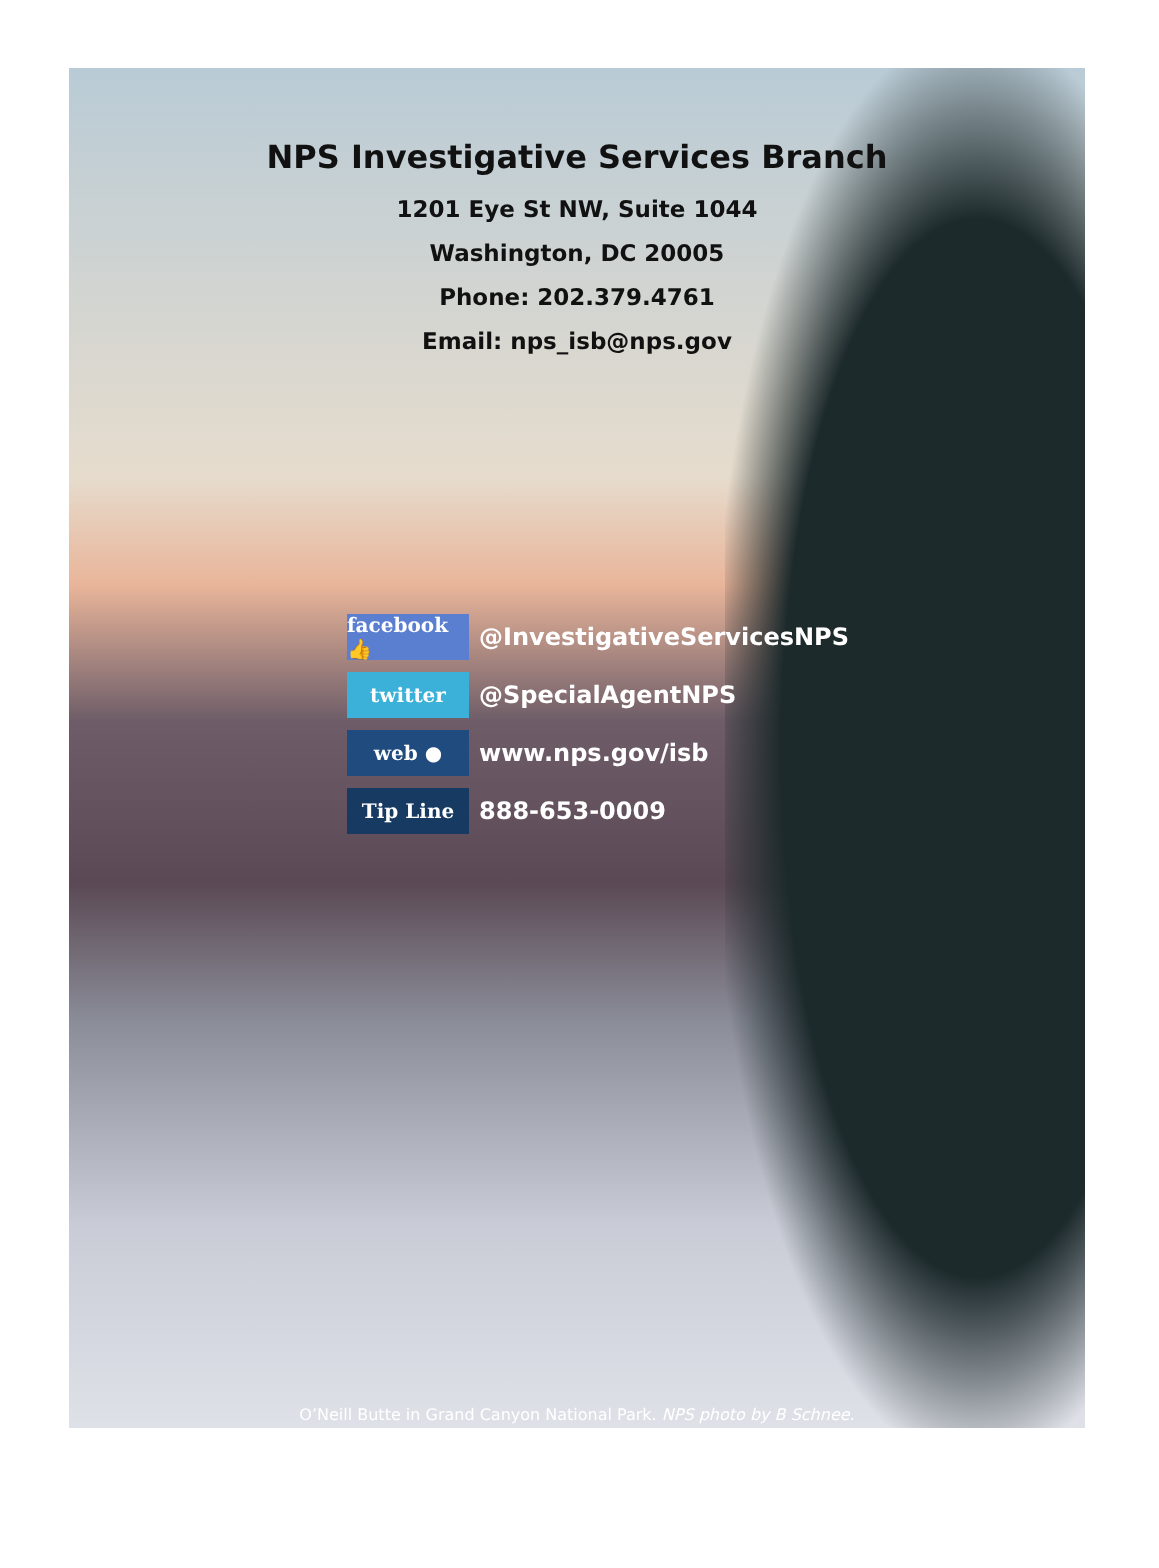NPS Investigative Services Branch
1201 Eye St NW, Suite 1044
Washington, DC 20005
Phone: 202.379.4761
Email: nps_isb@nps.gov
facebook 👍
@InvestigativeServicesNPS
twitter
@SpecialAgentNPS
web ●
www.nps.gov/isb
Tip Line
888-653-0009
O’Neill Butte in Grand Canyon National Park. NPS photo by B Schnee.